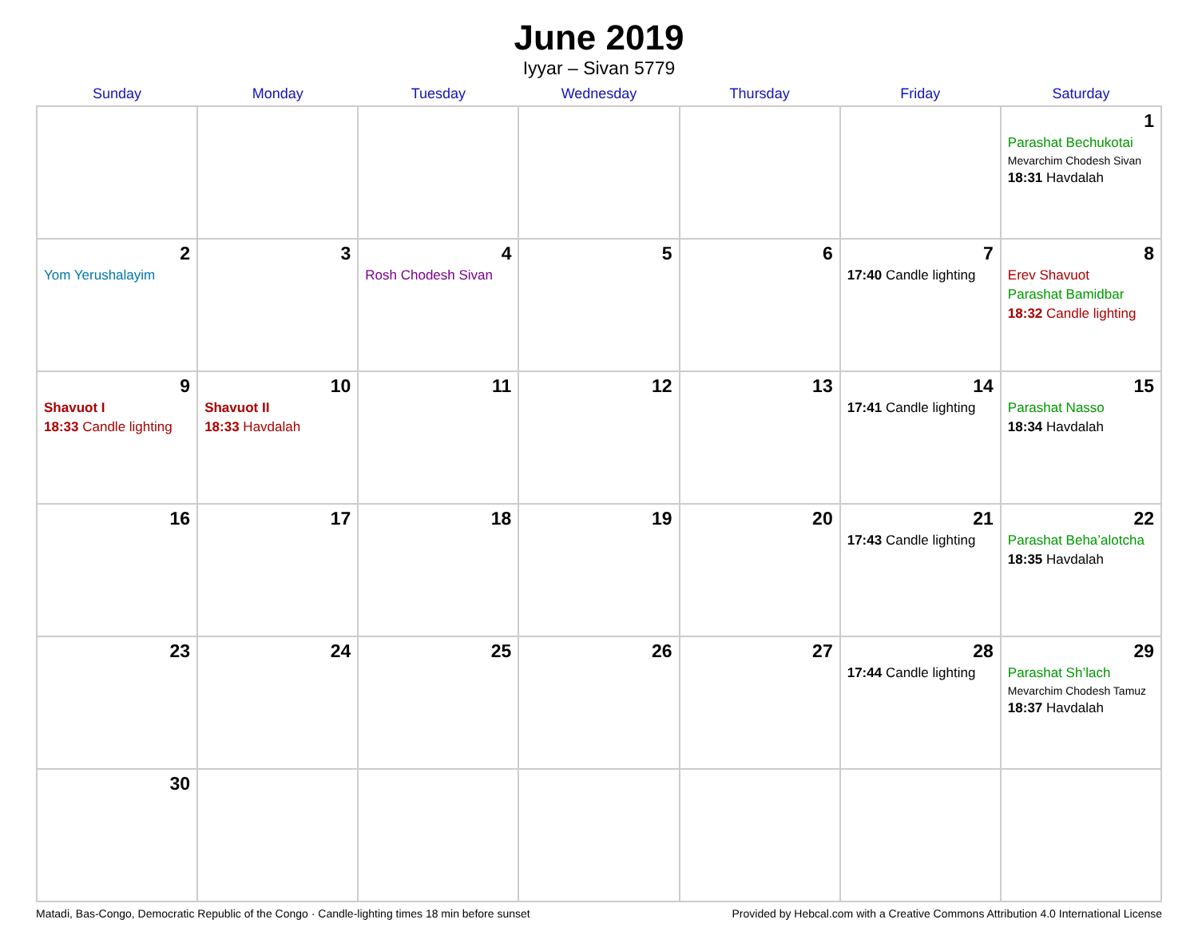June 2019
Iyyar – Sivan 5779
| Sunday | Monday | Tuesday | Wednesday | Thursday | Friday | Saturday |
| --- | --- | --- | --- | --- | --- | --- |
| | | | | | | 1 Parashat Bechukotai Mevarchim Chodesh Sivan 18:31 Havdalah |
| 2 Yom Yerushalayim | 3 | 4 Rosh Chodesh Sivan | 5 | 6 | 7 17:40 Candle lighting | 8 Erev Shavuot Parashat Bamidbar 18:32 Candle lighting |
| 9 Shavuot I 18:33 Candle lighting | 10 Shavuot II 18:33 Havdalah | 11 | 12 | 13 | 14 17:41 Candle lighting | 15 Parashat Nasso 18:34 Havdalah |
| 16 | 17 | 18 | 19 | 20 | 21 17:43 Candle lighting | 22 Parashat Beha’alotcha 18:35 Havdalah |
| 23 | 24 | 25 | 26 | 27 | 28 17:44 Candle lighting | 29 Parashat Sh’lach Mevarchim Chodesh Tamuz 18:37 Havdalah |
| 30 | | | | | | |
Matadi, Bas-Congo, Democratic Republic of the Congo · Candle-lighting times 18 min before sunset Provided by Hebcal.com with a Creative Commons Attribution 4.0 International License